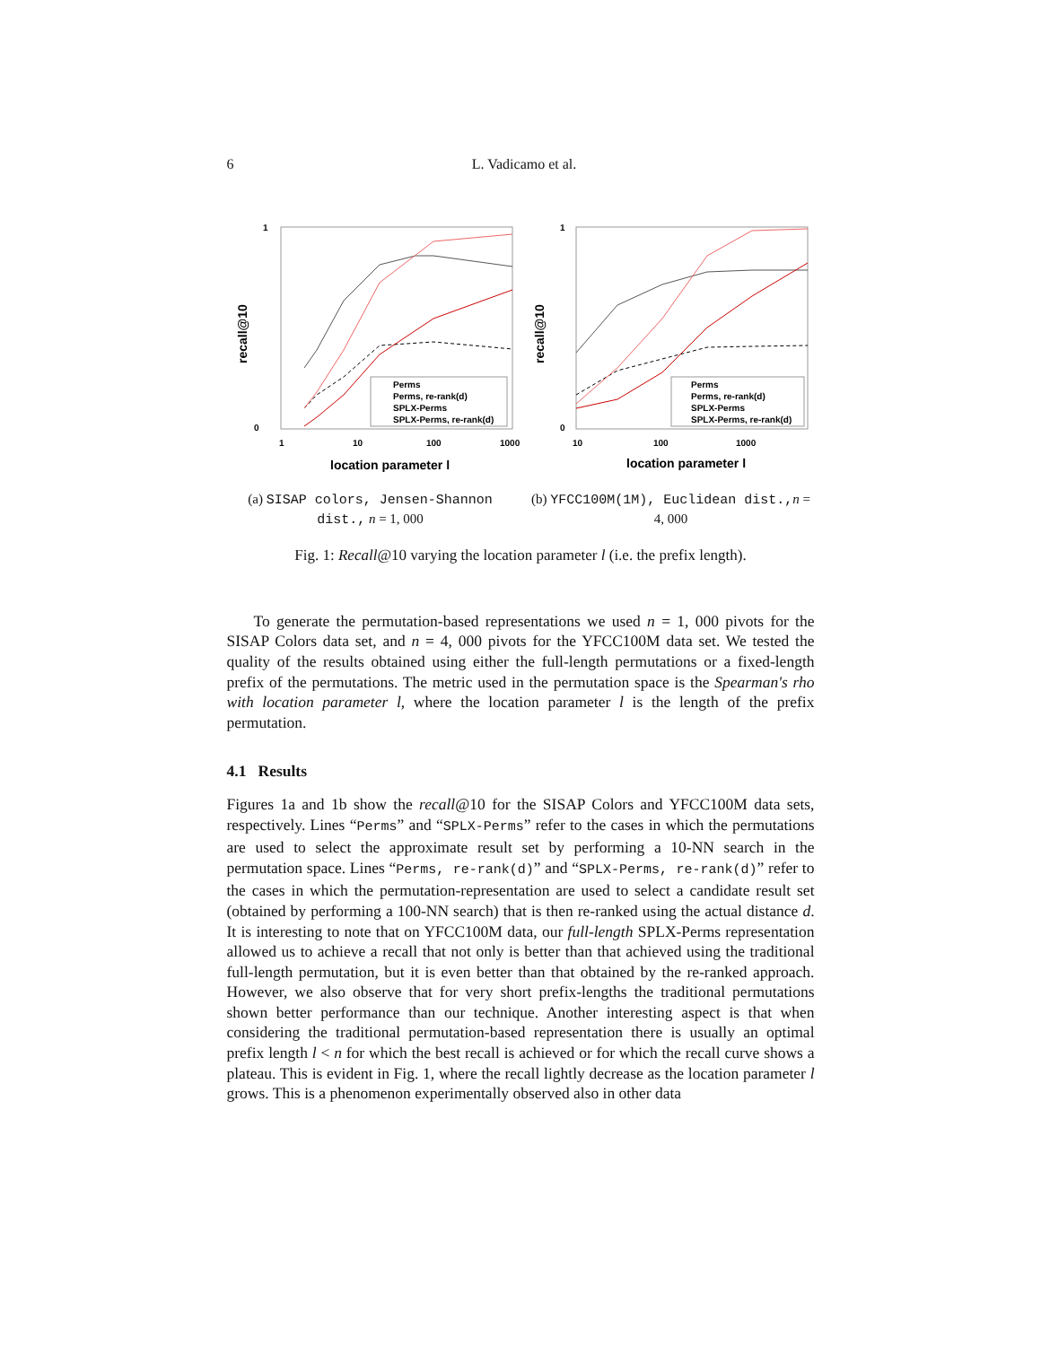6 L. Vadicamo et al.
1
0
recall@10
Perms
Perms, re-rank(d)
SPLX-Perms
SPLX-Perms, re-rank(d)
1
10
100
1000
location parameter l
(a) SISAP colors, Jensen-Shannon dist., n = 1, 000
1
0
recall@10
Perms
Perms, re-rank(d)
SPLX-Perms
SPLX-Perms, re-rank(d)
10
100
1000
location parameter l
(b) YFCC100M(1M), Euclidean dist., n = 4, 000
Fig. 1: Recall@10 varying the location parameter l (i.e. the prefix length).
To generate the permutation-based representations we used n = 1, 000 pivots for the SISAP Colors data set, and n = 4, 000 pivots for the YFCC100M data set. We tested the quality of the results obtained using either the full-length permutations or a fixed-length prefix of the permutations. The metric used in the permutation space is the Spearman's rho with location parameter l, where the location parameter l is the length of the prefix permutation.
4.1 Results
Figures 1a and 1b show the recall@10 for the SISAP Colors and YFCC100M data sets, respectively. Lines “Perms” and “SPLX-Perms” refer to the cases in which the permutations are used to select the approximate result set by performing a 10-NN search in the permutation space. Lines “Perms, re-rank(d)” and “SPLX-Perms, re-rank(d)” refer to the cases in which the permutation-representation are used to select a candidate result set (obtained by performing a 100-NN search) that is then re-ranked using the actual distance d. It is interesting to note that on YFCC100M data, our full-length SPLX-Perms representation allowed us to achieve a recall that not only is better than that achieved using the traditional full-length permutation, but it is even better than that obtained by the re-ranked approach. However, we also observe that for very short prefix-lengths the traditional permutations shown better performance than our technique. Another interesting aspect is that when considering the traditional permutation-based representation there is usually an optimal prefix length l < n for which the best recall is achieved or for which the recall curve shows a plateau. This is evident in Fig. 1, where the recall lightly decrease as the location parameter l grows. This is a phenomenon experimentally observed also in other data